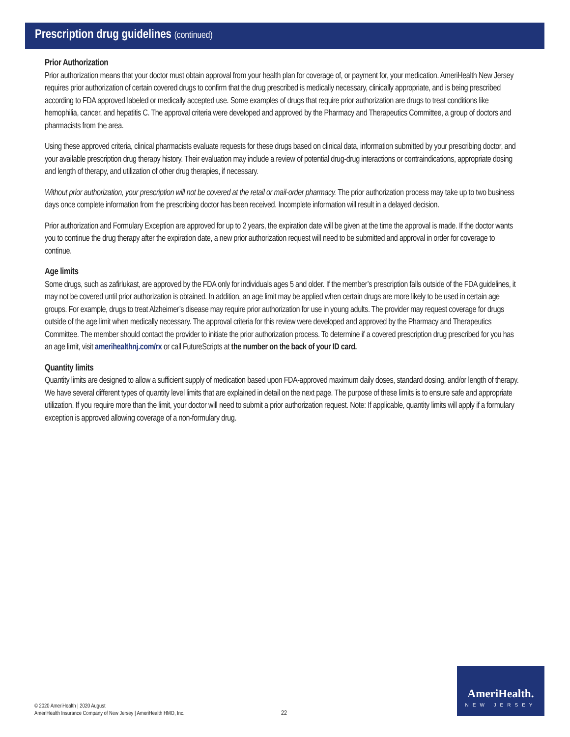Prescription drug guidelines (continued)
Prior Authorization
Prior authorization means that your doctor must obtain approval from your health plan for coverage of, or payment for, your medication. AmeriHealth New Jersey requires prior authorization of certain covered drugs to confirm that the drug prescribed is medically necessary, clinically appropriate, and is being prescribed according to FDA approved labeled or medically accepted use. Some examples of drugs that require prior authorization are drugs to treat conditions like hemophilia, cancer, and hepatitis C. The approval criteria were developed and approved by the Pharmacy and Therapeutics Committee, a group of doctors and pharmacists from the area.
Using these approved criteria, clinical pharmacists evaluate requests for these drugs based on clinical data, information submitted by your prescribing doctor, and your available prescription drug therapy history. Their evaluation may include a review of potential drug-drug interactions or contraindications, appropriate dosing and length of therapy, and utilization of other drug therapies, if necessary.
Without prior authorization, your prescription will not be covered at the retail or mail-order pharmacy. The prior authorization process may take up to two business days once complete information from the prescribing doctor has been received. Incomplete information will result in a delayed decision.
Prior authorization and Formulary Exception are approved for up to 2 years, the expiration date will be given at the time the approval is made. If the doctor wants you to continue the drug therapy after the expiration date, a new prior authorization request will need to be submitted and approval in order for coverage to continue.
Age limits
Some drugs, such as zafirlukast, are approved by the FDA only for individuals ages 5 and older. If the member’s prescription falls outside of the FDA guidelines, it may not be covered until prior authorization is obtained. In addition, an age limit may be applied when certain drugs are more likely to be used in certain age groups. For example, drugs to treat Alzheimer’s disease may require prior authorization for use in young adults. The provider may request coverage for drugs outside of the age limit when medically necessary. The approval criteria for this review were developed and approved by the Pharmacy and Therapeutics Committee. The member should contact the provider to initiate the prior authorization process. To determine if a covered prescription drug prescribed for you has an age limit, visit amerihealthnj.com/rx or call FutureScripts at the number on the back of your ID card.
Quantity limits
Quantity limits are designed to allow a sufficient supply of medication based upon FDA-approved maximum daily doses, standard dosing, and/or length of therapy. We have several different types of quantity level limits that are explained in detail on the next page. The purpose of these limits is to ensure safe and appropriate utilization. If you require more than the limit, your doctor will need to submit a prior authorization request. Note: If applicable, quantity limits will apply if a formulary exception is approved allowing coverage of a non-formulary drug.
© 2020 AmeriHealth | 2020 August
AmeriHealth Insurance Company of New Jersey | AmeriHealth HMO, Inc.
22
AmeriHealth.
NEW JERSEY